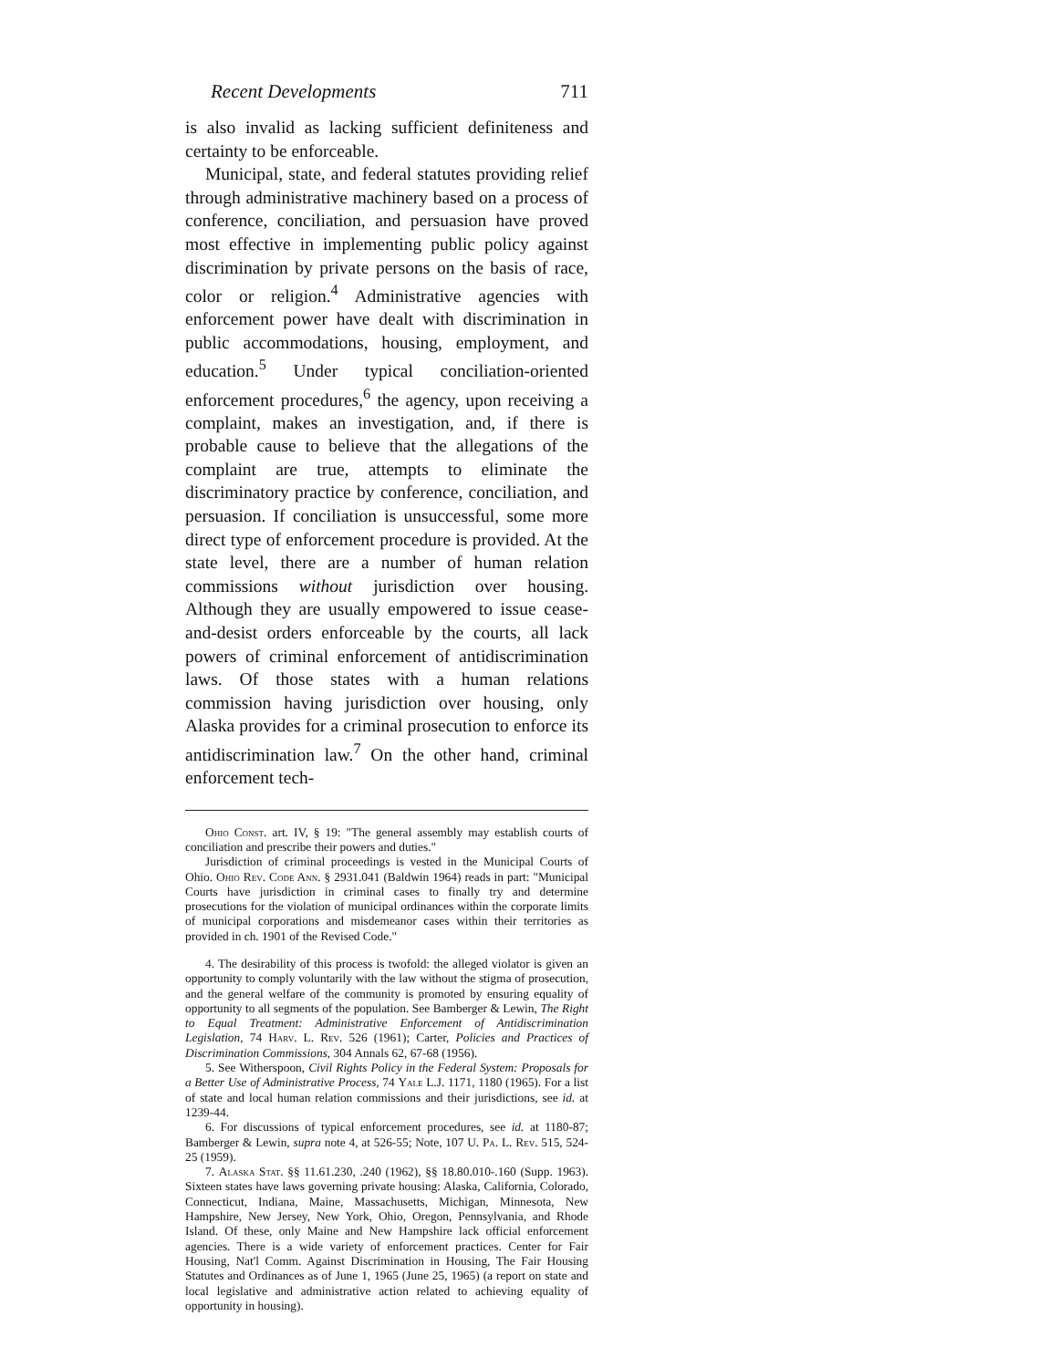Recent Developments 711
is also invalid as lacking sufficient definiteness and certainty to be enforceable.
Municipal, state, and federal statutes providing relief through administrative machinery based on a process of conference, conciliation, and persuasion have proved most effective in implementing public policy against discrimination by private persons on the basis of race, color or religion.<sup>4</sup> Administrative agencies with enforcement power have dealt with discrimination in public accommodations, housing, employment, and education.<sup>5</sup> Under typical conciliation-oriented enforcement procedures,<sup>6</sup> the agency, upon receiving a complaint, makes an investigation, and, if there is probable cause to believe that the allegations of the complaint are true, attempts to eliminate the discriminatory practice by conference, conciliation, and persuasion. If conciliation is unsuccessful, some more direct type of enforcement procedure is provided. At the state level, there are a number of human relation commissions without jurisdiction over housing. Although they are usually empowered to issue cease-and-desist orders enforceable by the courts, all lack powers of criminal enforcement of antidiscrimination laws. Of those states with a human relations commission having jurisdiction over housing, only Alaska provides for a criminal prosecution to enforce its antidiscrimination law.<sup>7</sup> On the other hand, criminal enforcement tech-
Ohio Const. art. IV, § 19: "The general assembly may establish courts of conciliation and prescribe their powers and duties."
Jurisdiction of criminal proceedings is vested in the Municipal Courts of Ohio. Ohio Rev. Code Ann. § 2931.041 (Baldwin 1964) reads in part: "Municipal Courts have jurisdiction in criminal cases to finally try and determine prosecutions for the violation of municipal ordinances within the corporate limits of municipal corporations and misdemeanor cases within their territories as provided in ch. 1901 of the Revised Code."
4. The desirability of this process is twofold: the alleged violator is given an opportunity to comply voluntarily with the law without the stigma of prosecution, and the general welfare of the community is promoted by ensuring equality of opportunity to all segments of the population. See Bamberger & Lewin, The Right to Equal Treatment: Administrative Enforcement of Antidiscrimination Legislation, 74 Harv. L. Rev. 526 (1961); Carter, Policies and Practices of Discrimination Commissions, 304 Annals 62, 67-68 (1956).
5. See Witherspoon, Civil Rights Policy in the Federal System: Proposals for a Better Use of Administrative Process, 74 Yale L.J. 1171, 1180 (1965). For a list of state and local human relation commissions and their jurisdictions, see id. at 1239-44.
6. For discussions of typical enforcement procedures, see id. at 1180-87; Bamberger & Lewin, supra note 4, at 526-55; Note, 107 U. Pa. L. Rev. 515, 524-25 (1959).
7. Alaska Stat. §§ 11.61.230, .240 (1962), §§ 18.80.010-.160 (Supp. 1963). Sixteen states have laws governing private housing: Alaska, California, Colorado, Connecticut, Indiana, Maine, Massachusetts, Michigan, Minnesota, New Hampshire, New Jersey, New York, Ohio, Oregon, Pennsylvania, and Rhode Island. Of these, only Maine and New Hampshire lack official enforcement agencies. There is a wide variety of enforcement practices. Center for Fair Housing, Nat'l Comm. Against Discrimination in Housing, The Fair Housing Statutes and Ordinances as of June 1, 1965 (June 25, 1965) (a report on state and local legislative and administrative action related to achieving equality of opportunity in housing).